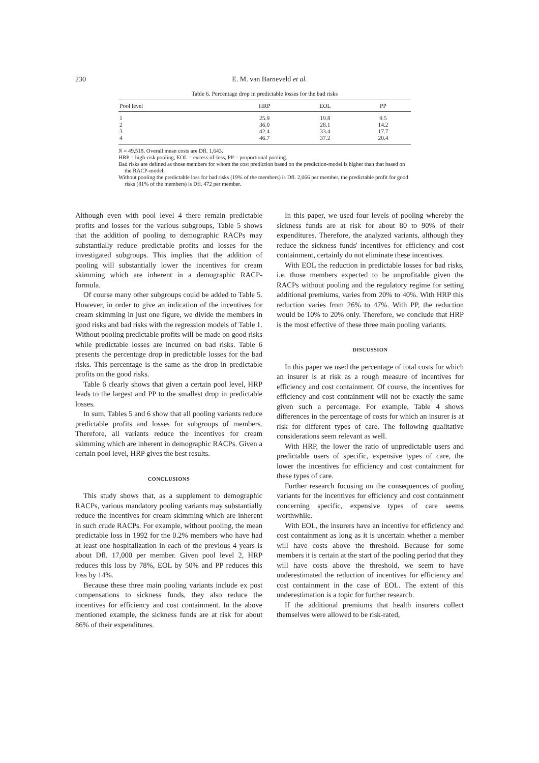230 E. M. van Barneveld et al.
Table 6. Percentage drop in predictable losses for the bad risks
| Pool level | HRP | EOL | PP |
| --- | --- | --- | --- |
| 1 | 25.9 | 19.8 | 9.5 |
| 2 | 36.0 | 28.1 | 14.2 |
| 3 | 42.4 | 33.4 | 17.7 |
| 4 | 46.7 | 37.2 | 20.4 |
N = 49,518. Overall mean costs are Dfl. 1,643.
HRP = high-risk pooling, EOL = excess-of-loss, PP = proportional pooling.
Bad risks are defined as those members for whom the cost prediction based on the prediction-model is higher than that based on the RACP-model.
Without pooling the predictable loss for bad risks (19% of the members) is Dfl. 2,066 per member, the predictable profit for good risks (81% of the members) is Dfl. 472 per member.
Although even with pool level 4 there remain predictable profits and losses for the various subgroups, Table 5 shows that the addition of pooling to demographic RACPs may substantially reduce predictable profits and losses for the investigated subgroups. This implies that the addition of pooling will substantially lower the incentives for cream skimming which are inherent in a demographic RACP-formula.
Of course many other subgroups could be added to Table 5. However, in order to give an indication of the incentives for cream skimming in just one figure, we divide the members in good risks and bad risks with the regression models of Table 1. Without pooling predictable profits will be made on good risks while predictable losses are incurred on bad risks. Table 6 presents the percentage drop in predictable losses for the bad risks. This percentage is the same as the drop in predictable profits on the good risks.
Table 6 clearly shows that given a certain pool level, HRP leads to the largest and PP to the smallest drop in predictable losses.
In sum, Tables 5 and 6 show that all pooling variants reduce predictable profits and losses for subgroups of members. Therefore, all variants reduce the incentives for cream skimming which are inherent in demographic RACPs. Given a certain pool level, HRP gives the best results.
CONCLUSIONS
This study shows that, as a supplement to demographic RACPs, various mandatory pooling variants may substantially reduce the incentives for cream skimming which are inherent in such crude RACPs. For example, without pooling, the mean predictable loss in 1992 for the 0.2% members who have had at least one hospitalization in each of the previous 4 years is about Dfl. 17,000 per member. Given pool level 2, HRP reduces this loss by 78%, EOL by 50% and PP reduces this loss by 14%.
Because these three main pooling variants include ex post compensations to sickness funds, they also reduce the incentives for efficiency and cost containment. In the above mentioned example, the sickness funds are at risk for about 86% of their expenditures.
In this paper, we used four levels of pooling whereby the sickness funds are at risk for about 80 to 90% of their expenditures. Therefore, the analyzed variants, although they reduce the sickness funds' incentives for efficiency and cost containment, certainly do not eliminate these incentives.
With EOL the reduction in predictable losses for bad risks, i.e. those members expected to be unprofitable given the RACPs without pooling and the regulatory regime for setting additional premiums, varies from 20% to 40%. With HRP this reduction varies from 26% to 47%. With PP, the reduction would be 10% to 20% only. Therefore, we conclude that HRP is the most effective of these three main pooling variants.
DISCUSSION
In this paper we used the percentage of total costs for which an insurer is at risk as a rough measure of incentives for efficiency and cost containment. Of course, the incentives for efficiency and cost containment will not be exactly the same given such a percentage. For example, Table 4 shows differences in the percentage of costs for which an insurer is at risk for different types of care. The following qualitative considerations seem relevant as well.
With HRP, the lower the ratio of unpredictable users and predictable users of specific, expensive types of care, the lower the incentives for efficiency and cost containment for these types of care.
Further research focusing on the consequences of pooling variants for the incentives for efficiency and cost containment concerning specific, expensive types of care seems worthwhile.
With EOL, the insurers have an incentive for efficiency and cost containment as long as it is uncertain whether a member will have costs above the threshold. Because for some members it is certain at the start of the pooling period that they will have costs above the threshold, we seem to have underestimated the reduction of incentives for efficiency and cost containment in the case of EOL. The extent of this underestimation is a topic for further research.
If the additional premiums that health insurers collect themselves were allowed to be risk-rated,